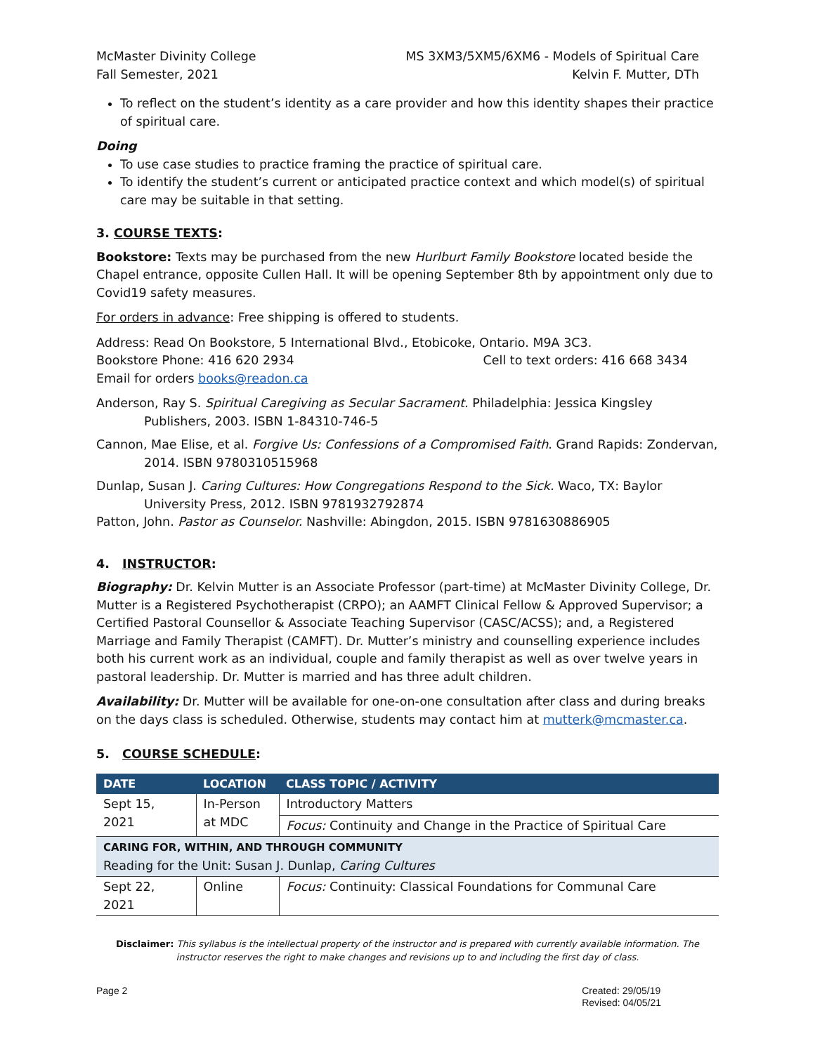McMaster Divinity College
Fall Semester, 2021
MS 3XM3/5XM5/6XM6 - Models of Spiritual Care
Kelvin F. Mutter, DTh
To reflect on the student’s identity as a care provider and how this identity shapes their practice of spiritual care.
Doing
To use case studies to practice framing the practice of spiritual care.
To identify the student’s current or anticipated practice context and which model(s) of spiritual care may be suitable in that setting.
3. COURSE TEXTS:
Bookstore: Texts may be purchased from the new Hurlburt Family Bookstore located beside the Chapel entrance, opposite Cullen Hall. It will be opening September 8th by appointment only due to Covid19 safety measures.
For orders in advance: Free shipping is offered to students.
Address: Read On Bookstore, 5 International Blvd., Etobicoke, Ontario. M9A 3C3.
Bookstore Phone: 416 620 2934 Cell to text orders: 416 668 3434
Email for orders books@readon.ca
Anderson, Ray S. Spiritual Caregiving as Secular Sacrament. Philadelphia: Jessica Kingsley Publishers, 2003. ISBN 1-84310-746-5
Cannon, Mae Elise, et al. Forgive Us: Confessions of a Compromised Faith. Grand Rapids: Zondervan, 2014. ISBN 9780310515968
Dunlap, Susan J. Caring Cultures: How Congregations Respond to the Sick. Waco, TX: Baylor University Press, 2012. ISBN 9781932792874
Patton, John. Pastor as Counselor. Nashville: Abingdon, 2015. ISBN 9781630886905
4. INSTRUCTOR:
Biography: Dr. Kelvin Mutter is an Associate Professor (part-time) at McMaster Divinity College, Dr. Mutter is a Registered Psychotherapist (CRPO); an AAMFT Clinical Fellow & Approved Supervisor; a Certified Pastoral Counsellor & Associate Teaching Supervisor (CASC/ACSS); and, a Registered Marriage and Family Therapist (CAMFT). Dr. Mutter’s ministry and counselling experience includes both his current work as an individual, couple and family therapist as well as over twelve years in pastoral leadership. Dr. Mutter is married and has three adult children.
Availability: Dr. Mutter will be available for one-on-one consultation after class and during breaks on the days class is scheduled. Otherwise, students may contact him at mutterk@mcmaster.ca.
5. COURSE SCHEDULE:
| DATE | LOCATION | CLASS TOPIC / ACTIVITY |
| --- | --- | --- |
| Sept 15, 2021 | In-Person at MDC | Introductory Matters |
| | | Focus: Continuity and Change in the Practice of Spiritual Care |
| CARING FOR, WITHIN, AND THROUGH COMMUNITY Reading for the Unit: Susan J. Dunlap, Caring Cultures | | |
| Sept 22, 2021 | Online | Focus: Continuity: Classical Foundations for Communal Care |
Disclaimer: This syllabus is the intellectual property of the instructor and is prepared with currently available information. The instructor reserves the right to make changes and revisions up to and including the first day of class.
Page 2 Created: 29/05/19
Revised: 04/05/21